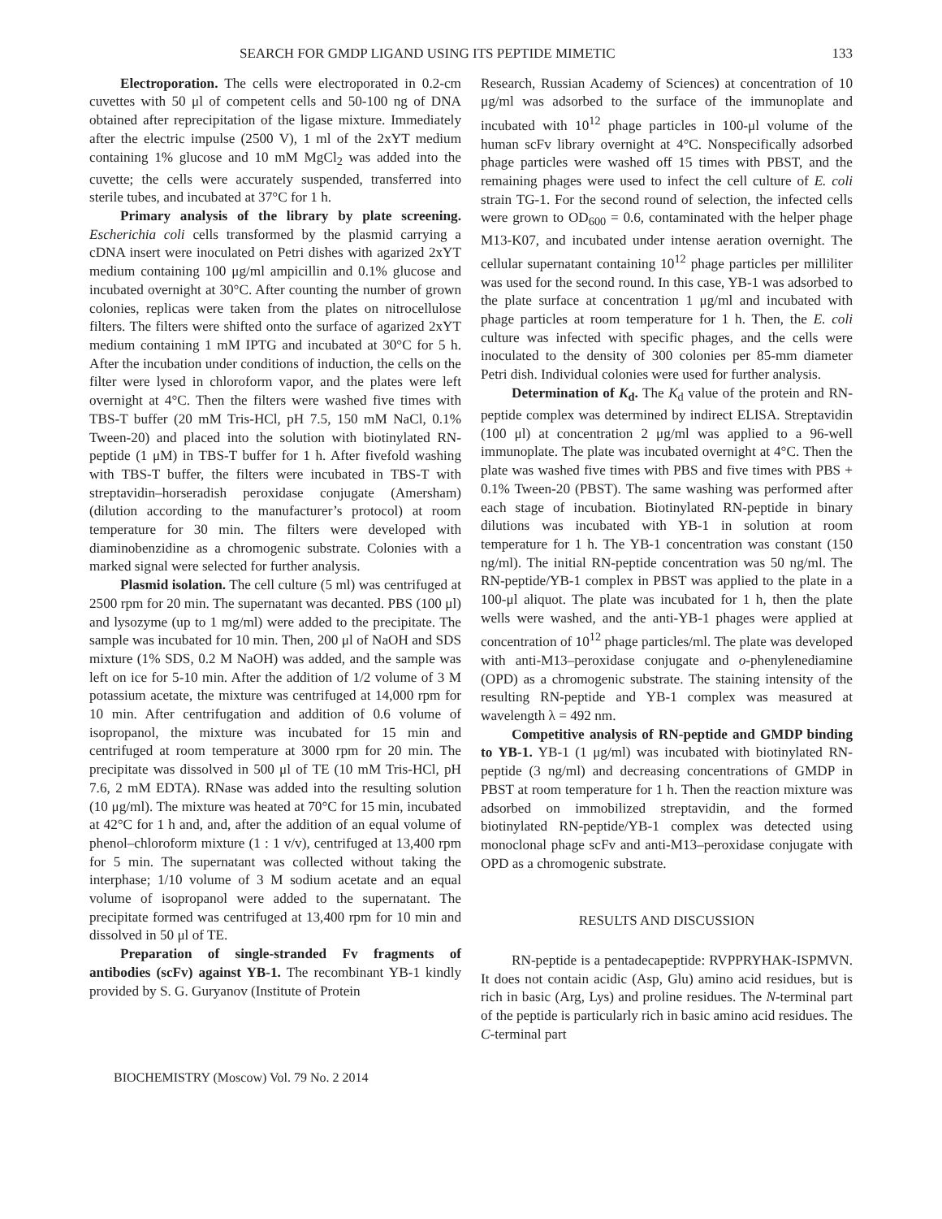SEARCH FOR GMDP LIGAND USING ITS PEPTIDE MIMETIC 133
Electroporation. The cells were electroporated in 0.2-cm cuvettes with 50 μl of competent cells and 50-100 ng of DNA obtained after reprecipitation of the ligase mixture. Immediately after the electric impulse (2500 V), 1 ml of the 2xYT medium containing 1% glucose and 10 mM MgCl<sub>2</sub> was added into the cuvette; the cells were accurately suspended, transferred into sterile tubes, and incubated at 37°C for 1 h.
Primary analysis of the library by plate screening. Escherichia coli cells transformed by the plasmid carrying a cDNA insert were inoculated on Petri dishes with agarized 2xYT medium containing 100 μg/ml ampicillin and 0.1% glucose and incubated overnight at 30°C. After counting the number of grown colonies, replicas were taken from the plates on nitrocellulose filters. The filters were shifted onto the surface of agarized 2xYT medium containing 1 mM IPTG and incubated at 30°C for 5 h. After the incubation under conditions of induction, the cells on the filter were lysed in chloroform vapor, and the plates were left overnight at 4°C. Then the filters were washed five times with TBS-T buffer (20 mM Tris-HCl, pH 7.5, 150 mM NaCl, 0.1% Tween-20) and placed into the solution with biotinylated RN-peptide (1 μM) in TBS-T buffer for 1 h. After fivefold washing with TBS-T buffer, the filters were incubated in TBS-T with streptavidin–horseradish peroxidase conjugate (Amersham) (dilution according to the manufacturer’s protocol) at room temperature for 30 min. The filters were developed with diaminobenzidine as a chromogenic substrate. Colonies with a marked signal were selected for further analysis.
Plasmid isolation. The cell culture (5 ml) was centrifuged at 2500 rpm for 20 min. The supernatant was decanted. PBS (100 μl) and lysozyme (up to 1 mg/ml) were added to the precipitate. The sample was incubated for 10 min. Then, 200 μl of NaOH and SDS mixture (1% SDS, 0.2 M NaOH) was added, and the sample was left on ice for 5-10 min. After the addition of 1/2 volume of 3 M potassium acetate, the mixture was centrifuged at 14,000 rpm for 10 min. After centrifugation and addition of 0.6 volume of isopropanol, the mixture was incubated for 15 min and centrifuged at room temperature at 3000 rpm for 20 min. The precipitate was dissolved in 500 μl of TE (10 mM Tris-HCl, pH 7.6, 2 mM EDTA). RNase was added into the resulting solution (10 μg/ml). The mixture was heated at 70°C for 15 min, incubated at 42°C for 1 h and, and, after the addition of an equal volume of phenol–chloroform mixture (1 : 1 v/v), centrifuged at 13,400 rpm for 5 min. The supernatant was collected without taking the interphase; 1/10 volume of 3 M sodium acetate and an equal volume of isopropanol were added to the supernatant. The precipitate formed was centrifuged at 13,400 rpm for 10 min and dissolved in 50 μl of TE.
Preparation of single-stranded Fv fragments of antibodies (scFv) against YB-1. The recombinant YB-1 kindly provided by S. G. Guryanov (Institute of Protein
Research, Russian Academy of Sciences) at concentration of 10 μg/ml was adsorbed to the surface of the immunoplate and incubated with 10<sup>12</sup> phage particles in 100-μl volume of the human scFv library overnight at 4°C. Nonspecifically adsorbed phage particles were washed off 15 times with PBST, and the remaining phages were used to infect the cell culture of E. coli strain TG-1. For the second round of selection, the infected cells were grown to OD<sub>600</sub> = 0.6, contaminated with the helper phage M13-K07, and incubated under intense aeration overnight. The cellular supernatant containing 10<sup>12</sup> phage particles per milliliter was used for the second round. In this case, YB-1 was adsorbed to the plate surface at concentration 1 μg/ml and incubated with phage particles at room temperature for 1 h. Then, the E. coli culture was infected with specific phages, and the cells were inoculated to the density of 300 colonies per 85-mm diameter Petri dish. Individual colonies were used for further analysis.
Determination of K<sub>d</sub>. The K<sub>d</sub> value of the protein and RN-peptide complex was determined by indirect ELISA. Streptavidin (100 μl) at concentration 2 μg/ml was applied to a 96-well immunoplate. The plate was incubated overnight at 4°C. Then the plate was washed five times with PBS and five times with PBS + 0.1% Tween-20 (PBST). The same washing was performed after each stage of incubation. Biotinylated RN-peptide in binary dilutions was incubated with YB-1 in solution at room temperature for 1 h. The YB-1 concentration was constant (150 ng/ml). The initial RN-peptide concentration was 50 ng/ml. The RN-peptide/YB-1 complex in PBST was applied to the plate in a 100-μl aliquot. The plate was incubated for 1 h, then the plate wells were washed, and the anti-YB-1 phages were applied at concentration of 10<sup>12</sup> phage particles/ml. The plate was developed with anti-M13–peroxidase conjugate and o-phenylenediamine (OPD) as a chromogenic substrate. The staining intensity of the resulting RN-peptide and YB-1 complex was measured at wavelength λ = 492 nm.
Competitive analysis of RN-peptide and GMDP binding to YB-1. YB-1 (1 μg/ml) was incubated with biotinylated RN-peptide (3 ng/ml) and decreasing concentrations of GMDP in PBST at room temperature for 1 h. Then the reaction mixture was adsorbed on immobilized streptavidin, and the formed biotinylated RN-peptide/YB-1 complex was detected using monoclonal phage scFv and anti-M13–peroxidase conjugate with OPD as a chromogenic substrate.
RESULTS AND DISCUSSION
RN-peptide is a pentadecapeptide: RVPPRYHAK-ISPMVN. It does not contain acidic (Asp, Glu) amino acid residues, but is rich in basic (Arg, Lys) and proline residues. The N-terminal part of the peptide is particularly rich in basic amino acid residues. The C-terminal part
BIOCHEMISTRY (Moscow) Vol. 79 No. 2 2014